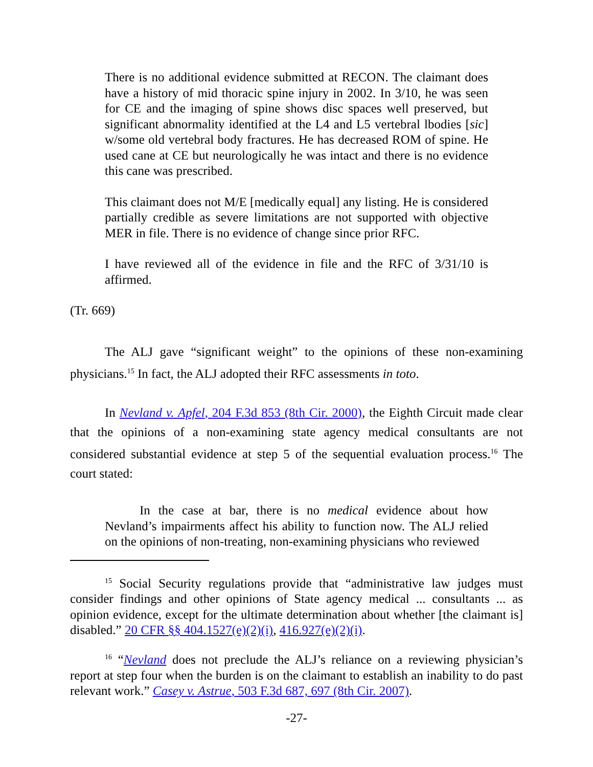There is no additional evidence submitted at RECON. The claimant does have a history of mid thoracic spine injury in 2002. In 3/10, he was seen for CE and the imaging of spine shows disc spaces well preserved, but significant abnormality identified at the L4 and L5 vertebral lbodies [sic] w/some old vertebral body fractures. He has decreased ROM of spine. He used cane at CE but neurologically he was intact and there is no evidence this cane was prescribed.
This claimant does not M/E [medically equal] any listing. He is considered partially credible as severe limitations are not supported with objective MER in file. There is no evidence of change since prior RFC.
I have reviewed all of the evidence in file and the RFC of 3/31/10 is affirmed.
(Tr. 669)
The ALJ gave “significant weight” to the opinions of these non-examining physicians.<sup>15</sup> In fact, the ALJ adopted their RFC assessments in toto.
In Nevland v. Apfel, 204 F.3d 853 (8th Cir. 2000), the Eighth Circuit made clear that the opinions of a non-examining state agency medical consultants are not considered substantial evidence at step 5 of the sequential evaluation process.<sup>16</sup> The court stated:
In the case at bar, there is no medical evidence about how Nevland’s impairments affect his ability to function now. The ALJ relied on the opinions of non-treating, non-examining physicians who reviewed
<sup>15</sup> Social Security regulations provide that “administrative law judges must consider findings and other opinions of State agency medical ... consultants ... as opinion evidence, except for the ultimate determination about whether [the claimant is] disabled.” 20 CFR §§ 404.1527(e)(2)(i), 416.927(e)(2)(i).
<sup>16</sup> “Nevland does not preclude the ALJ’s reliance on a reviewing physician’s report at step four when the burden is on the claimant to establish an inability to do past relevant work.” Casey v. Astrue, 503 F.3d 687, 697 (8th Cir. 2007).
-27-